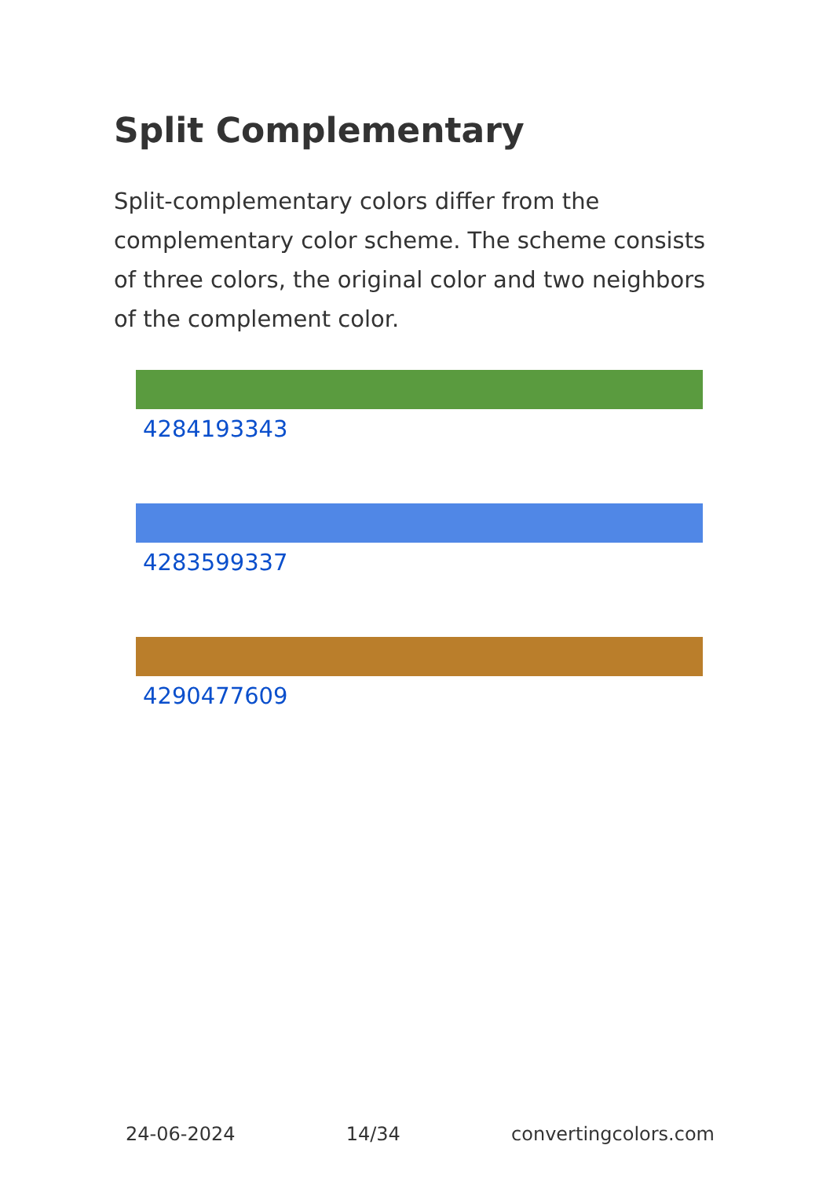Split Complementary
Split-complementary colors differ from the complementary color scheme. The scheme consists of three colors, the original color and two neighbors of the complement color.
4284193343
4283599337
4290477609
24-06-2024 14/34 convertingcolors.com